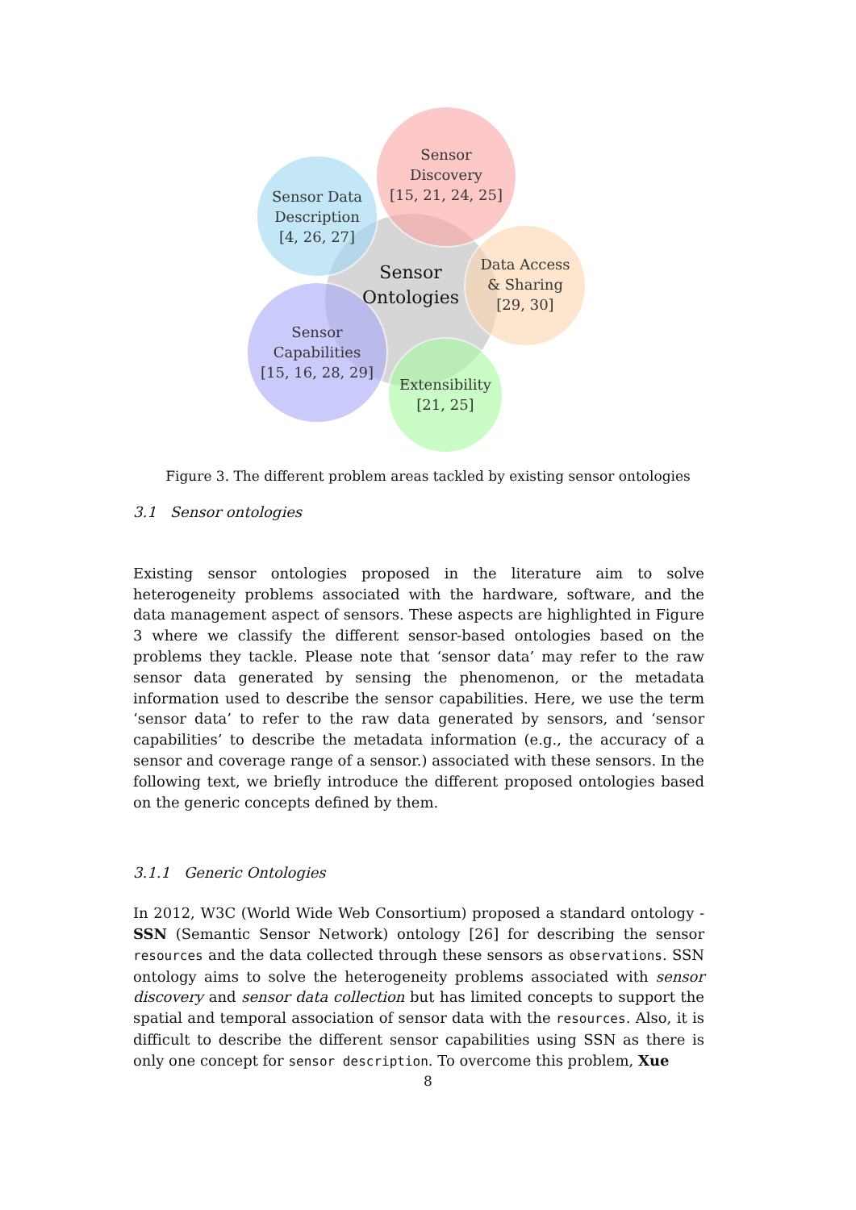Sensor
Discovery
[15, 21, 24, 25]
Sensor Data
Description
[4, 26, 27]
Sensor
Ontologies
Data Access
& Sharing
[29, 30]
Sensor
Capabilities
[15, 16, 28, 29]
Extensibility
[21, 25]
Figure 3. The different problem areas tackled by existing sensor ontologies
3.1 Sensor ontologies
Existing sensor ontologies proposed in the literature aim to solve heterogeneity problems associated with the hardware, software, and the data management aspect of sensors. These aspects are highlighted in Figure 3 where we classify the different sensor-based ontologies based on the problems they tackle. Please note that ‘sensor data’ may refer to the raw sensor data generated by sensing the phenomenon, or the metadata information used to describe the sensor capabilities. Here, we use the term ‘sensor data’ to refer to the raw data generated by sensors, and ‘sensor capabilities’ to describe the metadata information (e.g., the accuracy of a sensor and coverage range of a sensor.) associated with these sensors. In the following text, we briefly introduce the different proposed ontologies based on the generic concepts defined by them.
3.1.1 Generic Ontologies
In 2012, W3C (World Wide Web Consortium) proposed a standard ontology - SSN (Semantic Sensor Network) ontology [26] for describing the sensor resources and the data collected through these sensors as observations. SSN ontology aims to solve the heterogeneity problems associated with sensor discovery and sensor data collection but has limited concepts to support the spatial and temporal association of sensor data with the resources. Also, it is difficult to describe the different sensor capabilities using SSN as there is only one concept for sensor description. To overcome this problem, Xue
8